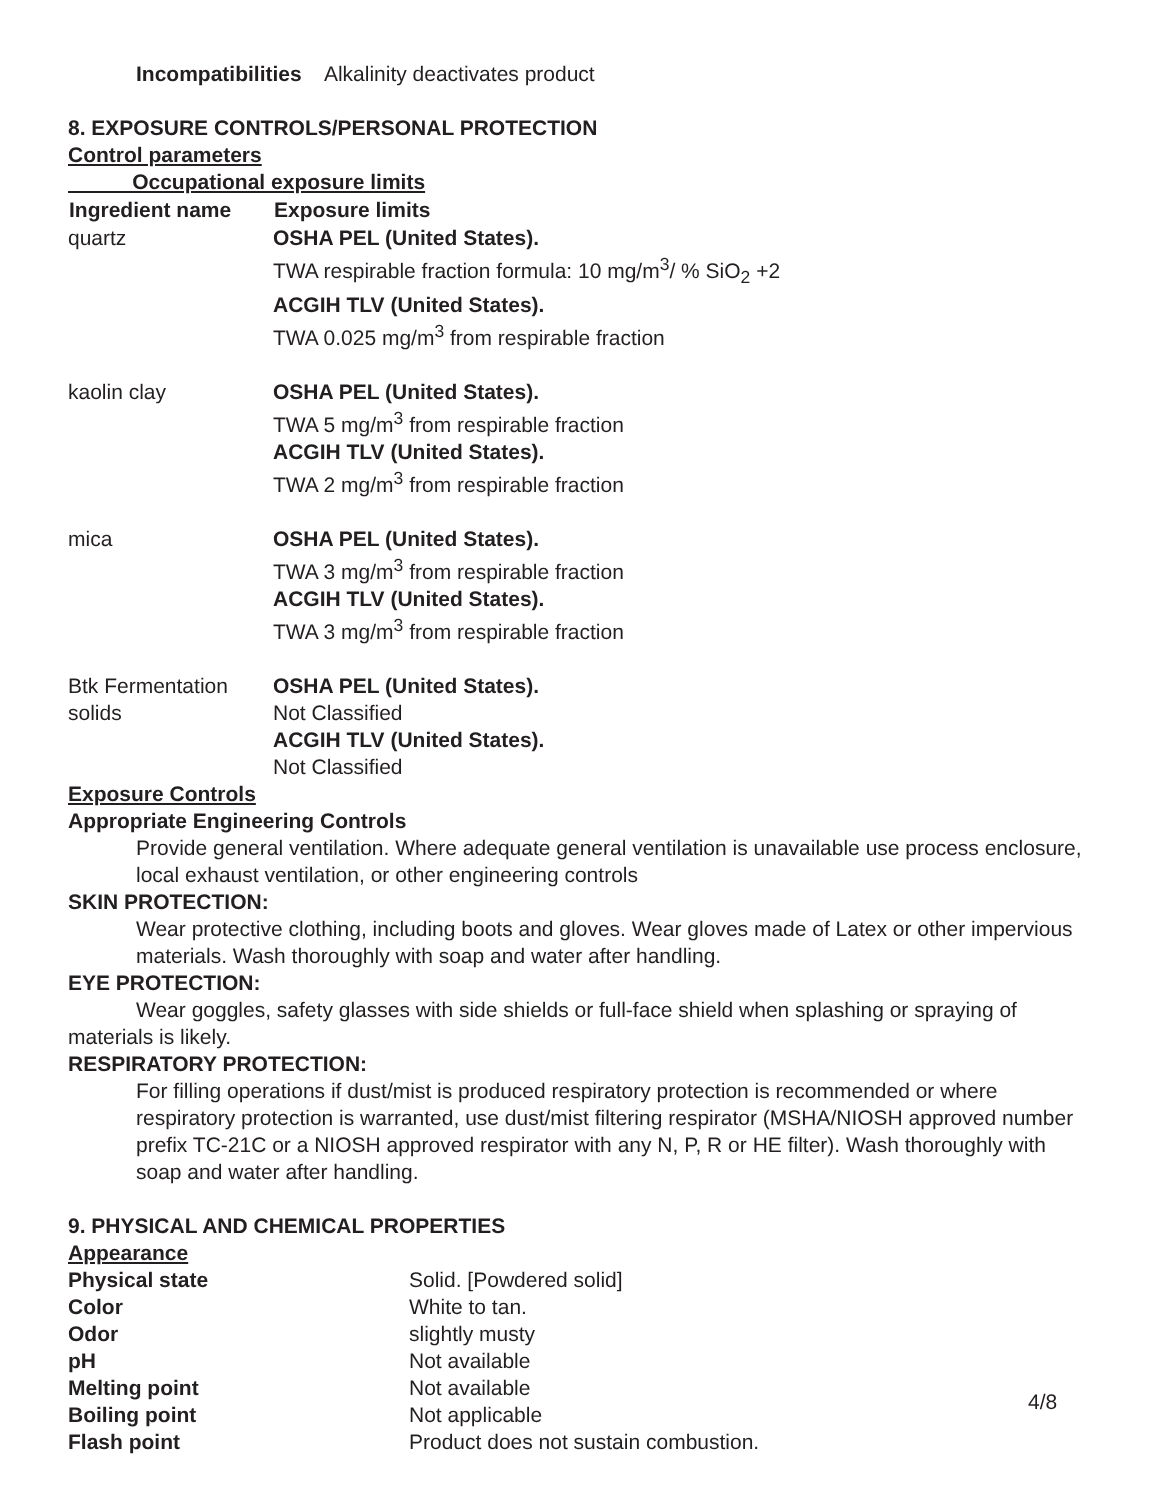Incompatibilities Alkalinity deactivates product
8. EXPOSURE CONTROLS/PERSONAL PROTECTION
Control parameters
Occupational exposure limits
| Ingredient name | Exposure limits |
| --- | --- |
| quartz | OSHA PEL (United States). TWA respirable fraction formula: 10 mg/m<sup>3</sup>/ % SiO<sub>2</sub> +2 ACGIH TLV (United States). TWA 0.025 mg/m<sup>3</sup> from respirable fraction |
| kaolin clay | OSHA PEL (United States). TWA 5 mg/m<sup>3</sup> from respirable fraction ACGIH TLV (United States). TWA 2 mg/m<sup>3</sup> from respirable fraction |
| mica | OSHA PEL (United States). TWA 3 mg/m<sup>3</sup> from respirable fraction ACGIH TLV (United States). TWA 3 mg/m<sup>3</sup> from respirable fraction |
| Btk Fermentation solids | OSHA PEL (United States). Not Classified ACGIH TLV (United States). Not Classified |
Exposure Controls
Appropriate Engineering Controls
Provide general ventilation. Where adequate general ventilation is unavailable use process enclosure, local exhaust ventilation, or other engineering controls
SKIN PROTECTION:
Wear protective clothing, including boots and gloves. Wear gloves made of Latex or other impervious materials. Wash thoroughly with soap and water after handling.
EYE PROTECTION:
Wear goggles, safety glasses with side shields or full-face shield when splashing or spraying of materials is likely.
RESPIRATORY PROTECTION:
For filling operations if dust/mist is produced respiratory protection is recommended or where respiratory protection is warranted, use dust/mist filtering respirator (MSHA/NIOSH approved number prefix TC-21C or a NIOSH approved respirator with any N, P, R or HE filter). Wash thoroughly with soap and water after handling.
9. PHYSICAL AND CHEMICAL PROPERTIES
Appearance
| Physical state | Solid. [Powdered solid] |
| Color | White to tan. |
| Odor | slightly musty |
| pH | Not available |
| Melting point | Not available |
| Boiling point | Not applicable |
| Flash point | Product does not sustain combustion. |
4/8